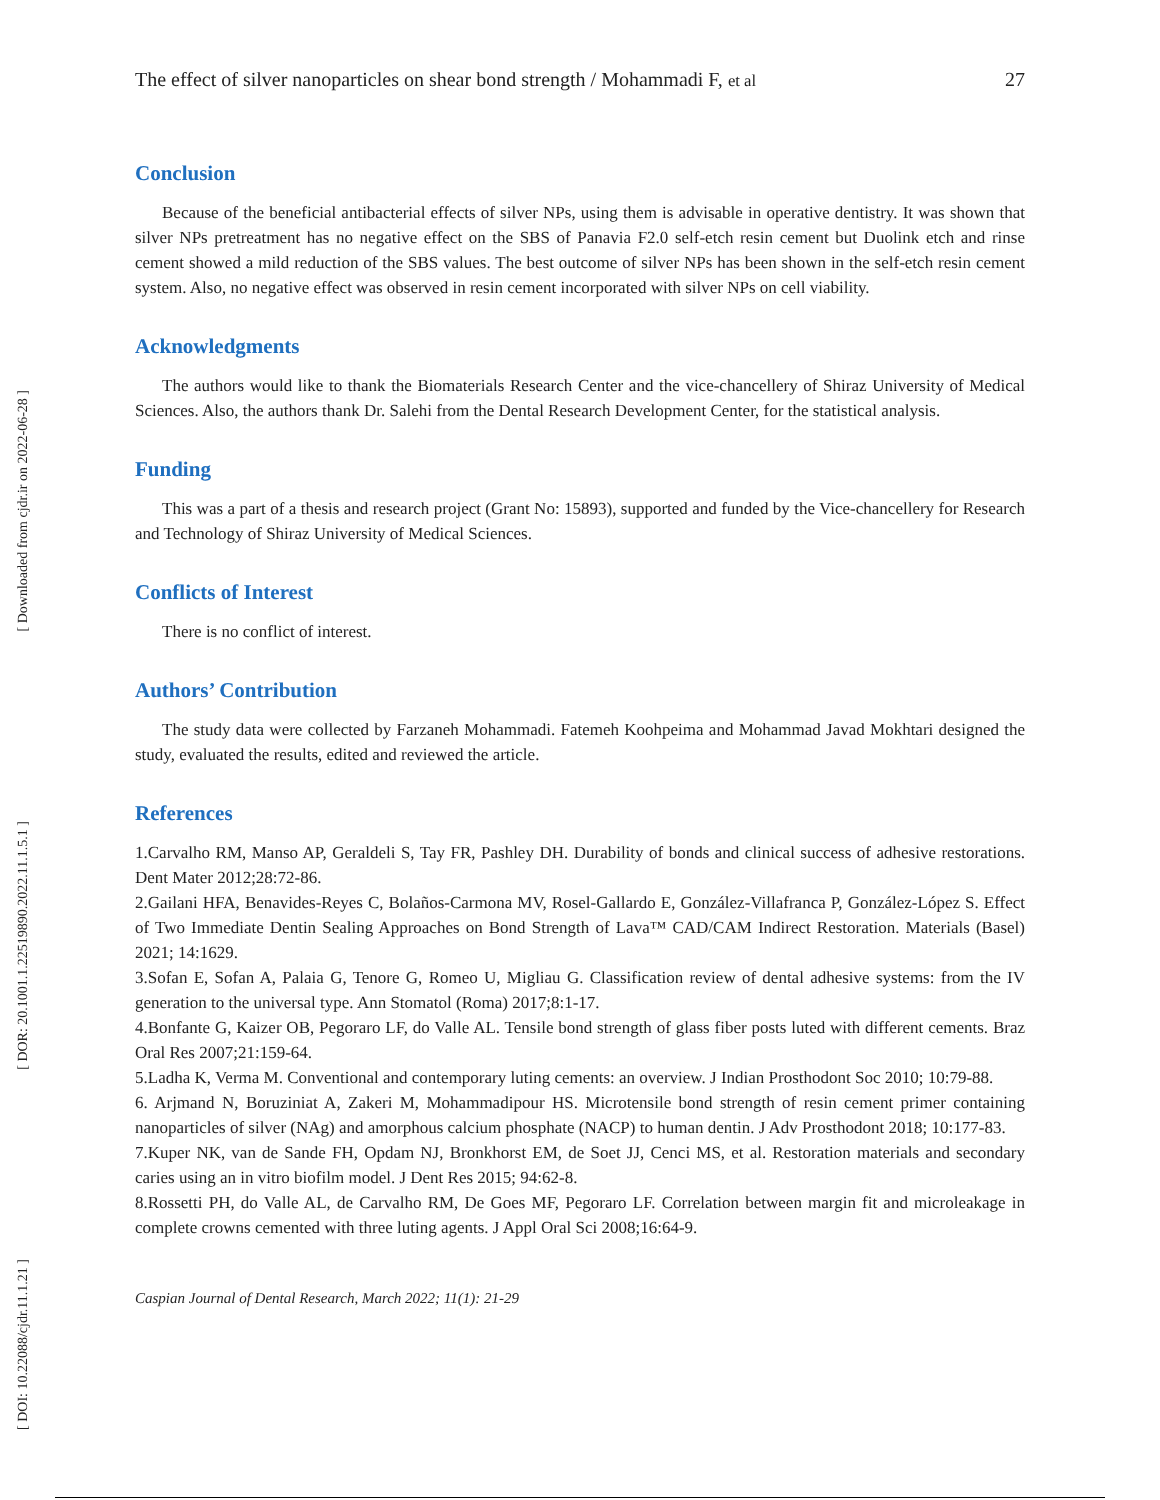[ Downloaded from cjdr.ir on 2022-06-28 ]
[ DOR: 20.1001.1.22519890.2022.11.1.5.1 ]
[ DOI: 10.22088/cjdr.11.1.21 ]
The effect of silver nanoparticles on shear bond strength / Mohammadi F, et al 27
Conclusion
Because of the beneficial antibacterial effects of silver NPs, using them is advisable in operative dentistry. It was shown that silver NPs pretreatment has no negative effect on the SBS of Panavia F2.0 self-etch resin cement but Duolink etch and rinse cement showed a mild reduction of the SBS values. The best outcome of silver NPs has been shown in the self-etch resin cement system. Also, no negative effect was observed in resin cement incorporated with silver NPs on cell viability.
Acknowledgments
The authors would like to thank the Biomaterials Research Center and the vice-chancellery of Shiraz University of Medical Sciences. Also, the authors thank Dr. Salehi from the Dental Research Development Center, for the statistical analysis.
Funding
This was a part of a thesis and research project (Grant No: 15893), supported and funded by the Vice-chancellery for Research and Technology of Shiraz University of Medical Sciences.
Conflicts of Interest
There is no conflict of interest.
Authors’ Contribution
The study data were collected by Farzaneh Mohammadi. Fatemeh Koohpeima and Mohammad Javad Mokhtari designed the study, evaluated the results, edited and reviewed the article.
References
1.Carvalho RM, Manso AP, Geraldeli S, Tay FR, Pashley DH. Durability of bonds and clinical success of adhesive restorations. Dent Mater 2012;28:72-86.
2.Gailani HFA, Benavides-Reyes C, Bolaños-Carmona MV, Rosel-Gallardo E, González-Villafranca P, González-López S. Effect of Two Immediate Dentin Sealing Approaches on Bond Strength of Lava™ CAD/CAM Indirect Restoration. Materials (Basel) 2021; 14:1629.
3.Sofan E, Sofan A, Palaia G, Tenore G, Romeo U, Migliau G. Classification review of dental adhesive systems: from the IV generation to the universal type. Ann Stomatol (Roma) 2017;8:1-17.
4.Bonfante G, Kaizer OB, Pegoraro LF, do Valle AL. Tensile bond strength of glass fiber posts luted with different cements. Braz Oral Res 2007;21:159-64.
5.Ladha K, Verma M. Conventional and contemporary luting cements: an overview. J Indian Prosthodont Soc 2010; 10:79-88.
6. Arjmand N, Boruziniat A, Zakeri M, Mohammadipour HS. Microtensile bond strength of resin cement primer containing nanoparticles of silver (NAg) and amorphous calcium phosphate (NACP) to human dentin. J Adv Prosthodont 2018; 10:177-83.
7.Kuper NK, van de Sande FH, Opdam NJ, Bronkhorst EM, de Soet JJ, Cenci MS, et al. Restoration materials and secondary caries using an in vitro biofilm model. J Dent Res 2015; 94:62-8.
8.Rossetti PH, do Valle AL, de Carvalho RM, De Goes MF, Pegoraro LF. Correlation between margin fit and microleakage in complete crowns cemented with three luting agents. J Appl Oral Sci 2008;16:64-9.
Caspian Journal of Dental Research, March 2022; 11(1): 21-29